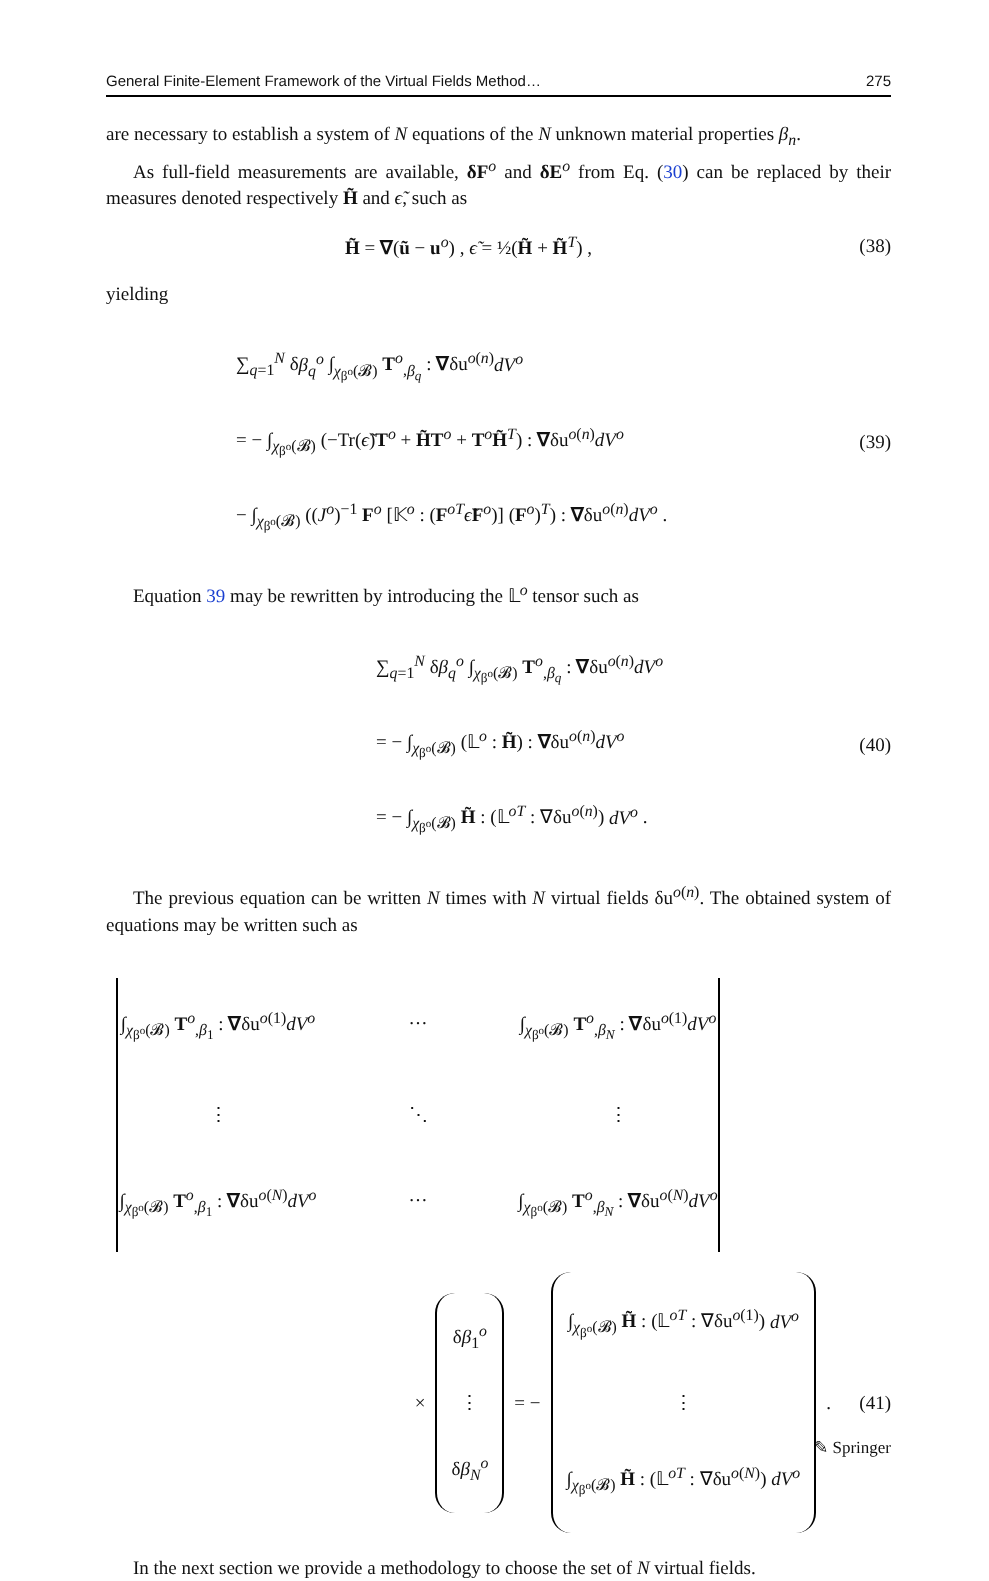General Finite-Element Framework of the Virtual Fields Method… 275
are necessary to establish a system of N equations of the N unknown material properties β<sub>n</sub>.
As full-field measurements are available, δF<sup>o</sup> and δE<sup>o</sup> from Eq. (30) can be replaced by their measures denoted respectively H̃ and ϵ̃, such as
H̃ = ∇(ũ − u<sup>o</sup>) , ϵ̃ = ½(H̃ + H̃<sup>T</sup>) ,
(38)
yielding
∑<sub>q=1</sub><sup>N</sup> δβ<sub>q</sub><sup>o</sup> ∫<sub>χ<sub>β<sup>o</sup></sub>(𝓑)</sub> T<sup>o</sup><sub>,β<sub>q</sub></sub> : ∇δu<sup>o(n)</sup>dV<sup>o</sup>
= − ∫<sub>χ<sub>β<sup>o</sup></sub>(𝓑)</sub> (−Tr(ϵ̃)T<sup>o</sup> + H̃T<sup>o</sup> + T<sup>o</sup>H̃<sup>T</sup>) : ∇δu<sup>o(n)</sup>dV<sup>o</sup>
− ∫<sub>χ<sub>β<sup>o</sup></sub>(𝓑)</sub> ((J<sup>o</sup>)<sup>−1</sup> F<sup>o</sup> [𝕂<sup>o</sup> : (F<sup>oT</sup>ϵ̃F<sup>o</sup>)] (F<sup>o</sup>)<sup>T</sup>) : ∇δu<sup>o(n)</sup>dV<sup>o</sup> .
(39)
Equation 39 may be rewritten by introducing the 𝕃<sup>o</sup> tensor such as
∑<sub>q=1</sub><sup>N</sup> δβ<sub>q</sub><sup>o</sup> ∫<sub>χ<sub>β<sup>o</sup></sub>(𝓑)</sub> T<sup>o</sup><sub>,β<sub>q</sub></sub> : ∇δu<sup>o(n)</sup>dV<sup>o</sup>
= − ∫<sub>χ<sub>β<sup>o</sup></sub>(𝓑)</sub> (𝕃<sup>o</sup> : H̃) : ∇δu<sup>o(n)</sup>dV<sup>o</sup>
= − ∫<sub>χ<sub>β<sup>o</sup></sub>(𝓑)</sub> H̃ : (𝕃<sup>oT</sup> : ∇δu<sup>o(n)</sup>) dV<sup>o</sup> .
(40)
The previous equation can be written N times with N virtual fields δu<sup>o(n)</sup>. The obtained system of equations may be written such as
∫<sub>χ<sub>β<sup>o</sup></sub>(𝓑)</sub> T<sup>o</sup><sub>,β<sub>1</sub></sub> : ∇δu<sup>o(1)</sup>dV<sup>o</sup>
…
∫<sub>χ<sub>β<sup>o</sup></sub>(𝓑)</sub> T<sup>o</sup><sub>,β<sub>N</sub></sub> : ∇δu<sup>o(1)</sup>dV<sup>o</sup>
⋮
⋱
⋮
∫<sub>χ<sub>β<sup>o</sup></sub>(𝓑)</sub> T<sup>o</sup><sub>,β<sub>1</sub></sub> : ∇δu<sup>o(N)</sup>dV<sup>o</sup>
…
∫<sub>χ<sub>β<sup>o</sup></sub>(𝓑)</sub> T<sup>o</sup><sub>,β<sub>N</sub></sub> : ∇δu<sup>o(N)</sup>dV<sup>o</sup>
×
δβ<sub>1</sub><sup>o</sup>
⋮
δβ<sub>N</sub><sup>o</sup>
= −
∫<sub>χ<sub>β<sup>o</sup></sub>(𝓑)</sub> H̃ : (𝕃<sup>oT</sup> : ∇δu<sup>o(1)</sup>) dV<sup>o</sup>
⋮
∫<sub>χ<sub>β<sup>o</sup></sub>(𝓑)</sub> H̃ : (𝕃<sup>oT</sup> : ∇δu<sup>o(N)</sup>) dV<sup>o</sup>
.
(41)
In the next section we provide a methodology to choose the set of N virtual fields.
✎ Springer